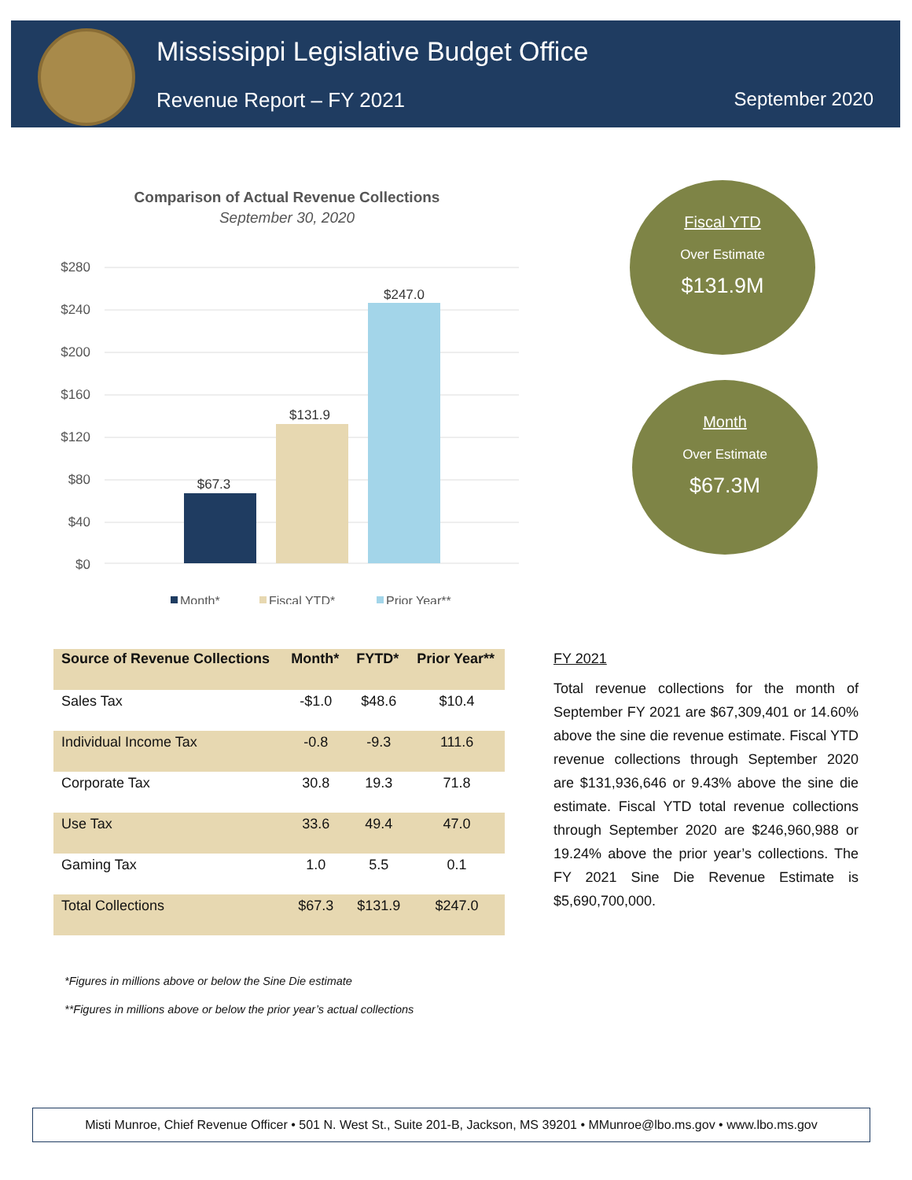Mississippi Legislative Budget Office
Revenue Report – FY 2021 September 2020
Comparison of Actual Revenue Collections
September 30, 2020
$280
$240
$200
$160
$120
$80
$40
$0
$67.3
$131.9
$247.0
Month*
Fiscal YTD*
Prior Year**
Fiscal YTD
Over Estimate
$131.9M
Month
Over Estimate
$67.3M
| Source of Revenue Collections | Month* | FYTD* | Prior Year** |
| --- | --- | --- | --- |
| Sales Tax | -$1.0 | $48.6 | $10.4 |
| Individual Income Tax | -0.8 | -9.3 | 111.6 |
| Corporate Tax | 30.8 | 19.3 | 71.8 |
| Use Tax | 33.6 | 49.4 | 47.0 |
| Gaming Tax | 1.0 | 5.5 | 0.1 |
| Total Collections | $67.3 | $131.9 | $247.0 |
FY 2021
Total revenue collections for the month of September FY 2021 are $67,309,401 or 14.60% above the sine die revenue estimate. Fiscal YTD revenue collections through September 2020 are $131,936,646 or 9.43% above the sine die estimate. Fiscal YTD total revenue collections through September 2020 are $246,960,988 or 19.24% above the prior year’s collections. The FY 2021 Sine Die Revenue Estimate is $5,690,700,000.
*Figures in millions above or below the Sine Die estimate
**Figures in millions above or below the prior year’s actual collections
Misti Munroe, Chief Revenue Officer • 501 N. West St., Suite 201-B, Jackson, MS 39201 • MMunroe@lbo.ms.gov • www.lbo.ms.gov